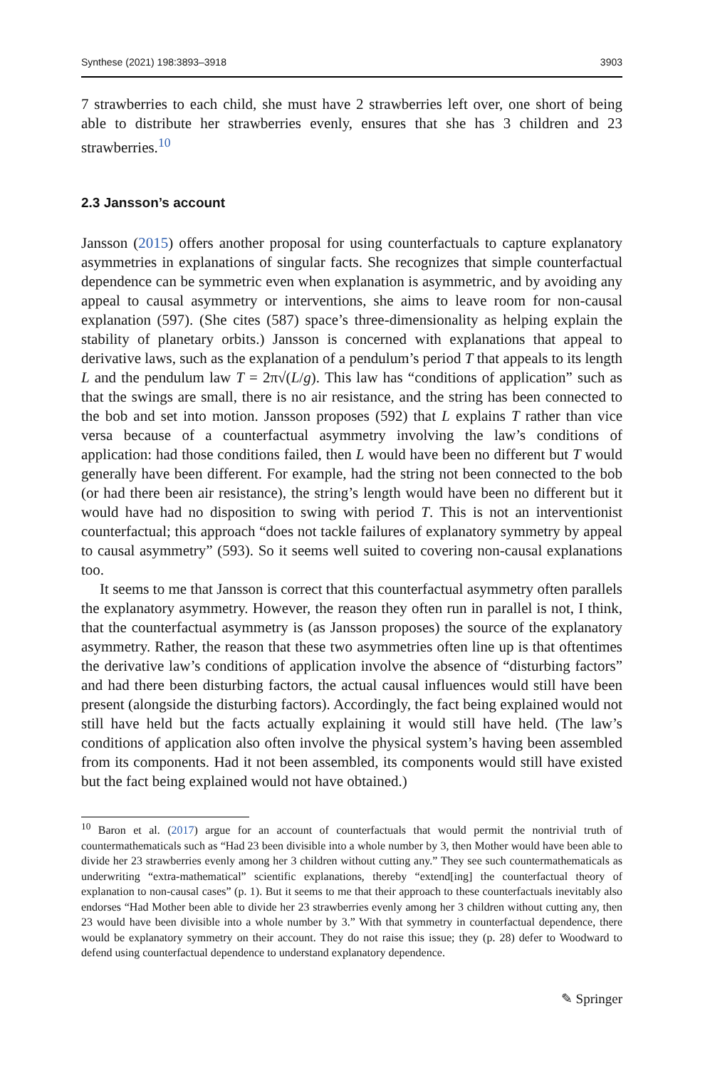Synthese (2021) 198:3893–3918 3903
7 strawberries to each child, she must have 2 strawberries left over, one short of being able to distribute her strawberries evenly, ensures that she has 3 children and 23 strawberries.<sup>10</sup>
2.3 Jansson’s account
Jansson (2015) offers another proposal for using counterfactuals to capture explanatory asymmetries in explanations of singular facts. She recognizes that simple counterfactual dependence can be symmetric even when explanation is asymmetric, and by avoiding any appeal to causal asymmetry or interventions, she aims to leave room for non-causal explanation (597). (She cites (587) space’s three-dimensionality as helping explain the stability of planetary orbits.) Jansson is concerned with explanations that appeal to derivative laws, such as the explanation of a pendulum’s period T that appeals to its length L and the pendulum law T = 2π√(L/g). This law has “conditions of application” such as that the swings are small, there is no air resistance, and the string has been connected to the bob and set into motion. Jansson proposes (592) that L explains T rather than vice versa because of a counterfactual asymmetry involving the law’s conditions of application: had those conditions failed, then L would have been no different but T would generally have been different. For example, had the string not been connected to the bob (or had there been air resistance), the string’s length would have been no different but it would have had no disposition to swing with period T. This is not an interventionist counterfactual; this approach “does not tackle failures of explanatory symmetry by appeal to causal asymmetry” (593). So it seems well suited to covering non-causal explanations too.
It seems to me that Jansson is correct that this counterfactual asymmetry often parallels the explanatory asymmetry. However, the reason they often run in parallel is not, I think, that the counterfactual asymmetry is (as Jansson proposes) the source of the explanatory asymmetry. Rather, the reason that these two asymmetries often line up is that oftentimes the derivative law’s conditions of application involve the absence of “disturbing factors” and had there been disturbing factors, the actual causal influences would still have been present (alongside the disturbing factors). Accordingly, the fact being explained would not still have held but the facts actually explaining it would still have held. (The law’s conditions of application also often involve the physical system’s having been assembled from its components. Had it not been assembled, its components would still have existed but the fact being explained would not have obtained.)
<sup>10</sup> Baron et al. (2017) argue for an account of counterfactuals that would permit the nontrivial truth of countermathematicals such as “Had 23 been divisible into a whole number by 3, then Mother would have been able to divide her 23 strawberries evenly among her 3 children without cutting any.” They see such countermathematicals as underwriting “extra-mathematical” scientific explanations, thereby “extend[ing] the counterfactual theory of explanation to non-causal cases” (p. 1). But it seems to me that their approach to these counterfactuals inevitably also endorses “Had Mother been able to divide her 23 strawberries evenly among her 3 children without cutting any, then 23 would have been divisible into a whole number by 3.” With that symmetry in counterfactual dependence, there would be explanatory symmetry on their account. They do not raise this issue; they (p. 28) defer to Woodward to defend using counterfactual dependence to understand explanatory dependence.
✎ Springer